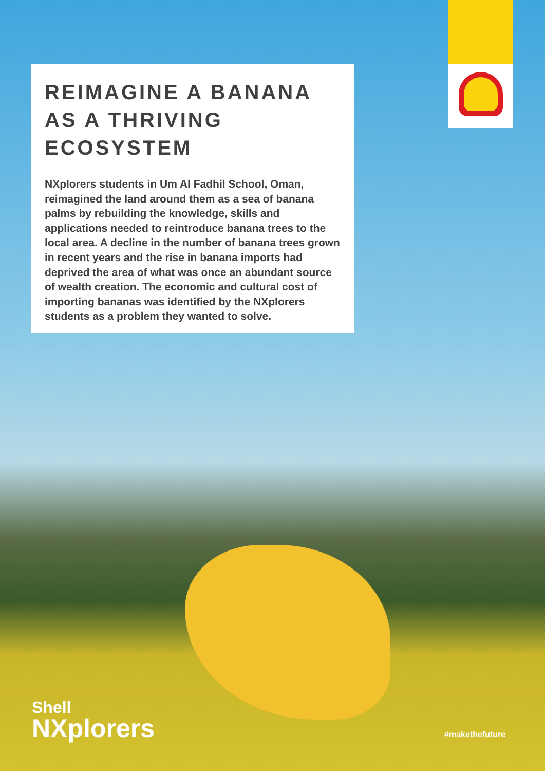REIMAGINE A BANANA AS A THRIVING ECOSYSTEM
NXplorers students in Um Al Fadhil School, Oman, reimagined the land around them as a sea of banana palms by rebuilding the knowledge, skills and applications needed to reintroduce banana trees to the local area. A decline in the number of banana trees grown in recent years and the rise in banana imports had deprived the area of what was once an abundant source of wealth creation. The economic and cultural cost of importing bananas was identified by the NXplorers students as a problem they wanted to solve.
Shell
NXplorers
#makethefuture